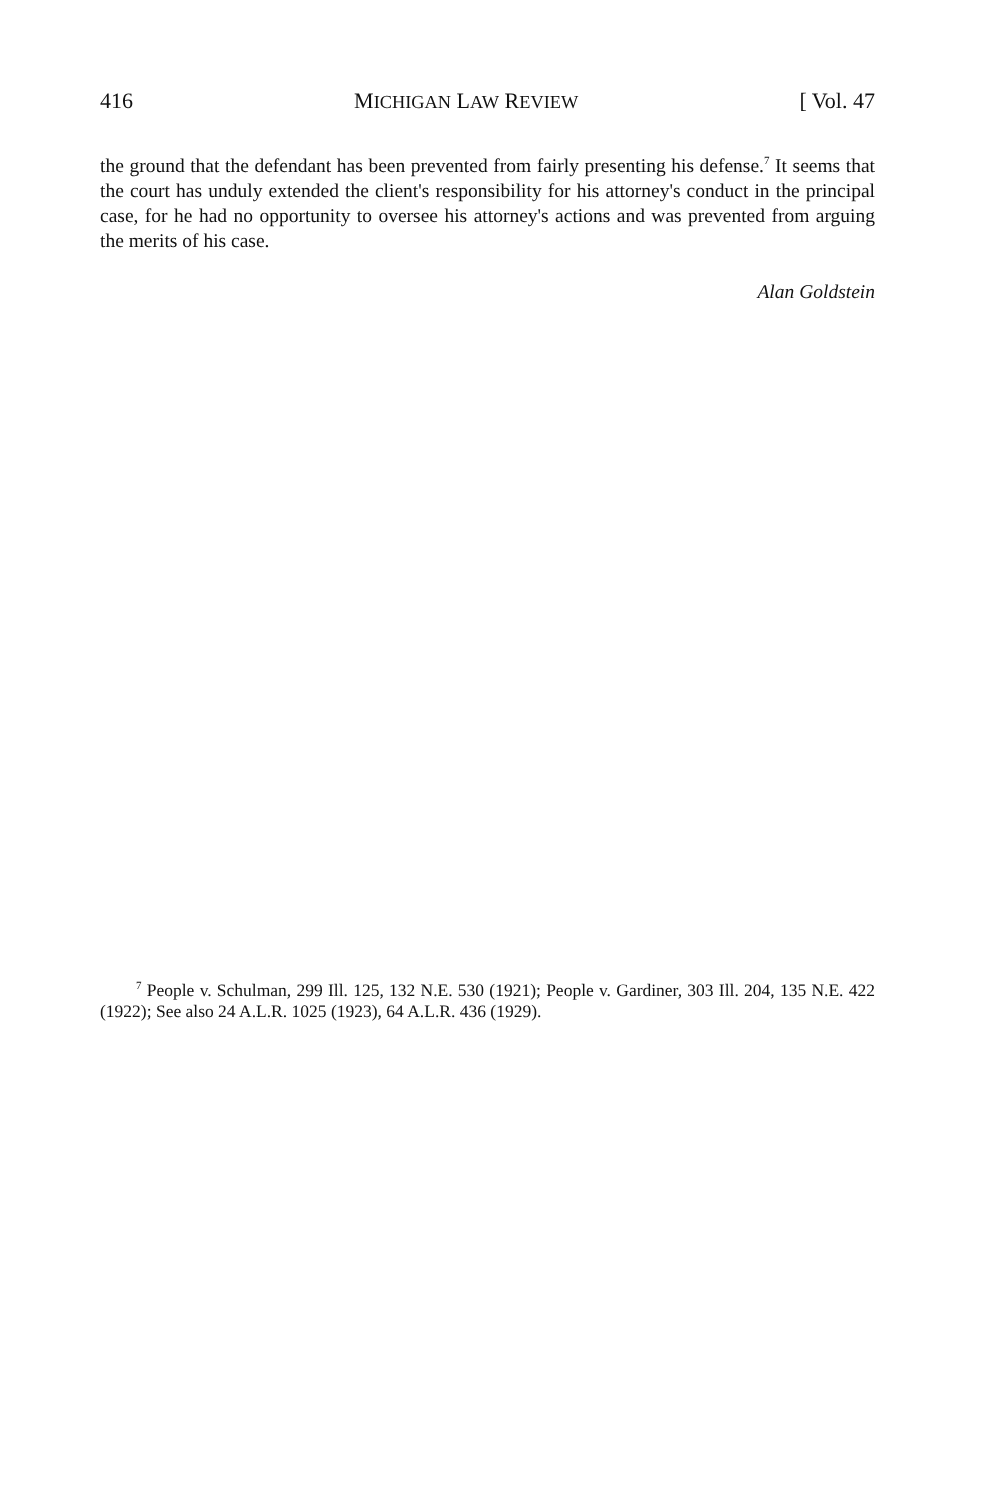416 MICHIGAN LAW REVIEW [ Vol. 47
the ground that the defendant has been prevented from fairly presenting his defense.<sup>7</sup> It seems that the court has unduly extended the client's responsibility for his attorney's conduct in the principal case, for he had no opportunity to oversee his attorney's actions and was prevented from arguing the merits of his case.
Alan Goldstein
<sup>7</sup> People v. Schulman, 299 Ill. 125, 132 N.E. 530 (1921); People v. Gardiner, 303 Ill. 204, 135 N.E. 422 (1922); See also 24 A.L.R. 1025 (1923), 64 A.L.R. 436 (1929).